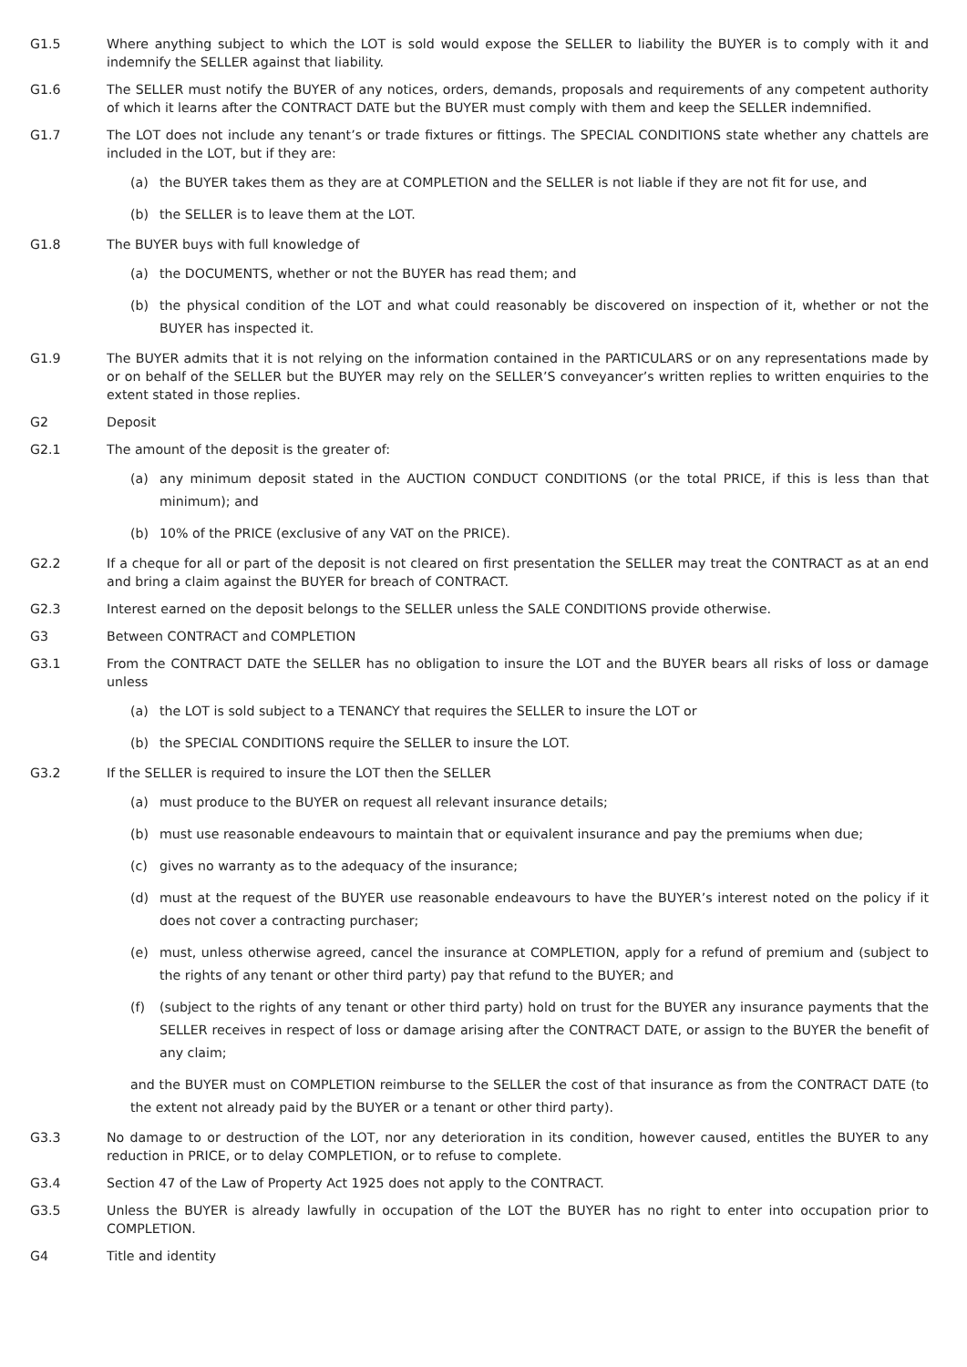G1.5 Where anything subject to which the LOT is sold would expose the SELLER to liability the BUYER is to comply with it and indemnify the SELLER against that liability.
G1.6 The SELLER must notify the BUYER of any notices, orders, demands, proposals and requirements of any competent authority of which it learns after the CONTRACT DATE but the BUYER must comply with them and keep the SELLER indemnified.
G1.7 The LOT does not include any tenant’s or trade fixtures or fittings. The SPECIAL CONDITIONS state whether any chattels are included in the LOT, but if they are:
(a) the BUYER takes them as they are at COMPLETION and the SELLER is not liable if they are not fit for use, and
(b) the SELLER is to leave them at the LOT.
G1.8 The BUYER buys with full knowledge of
(a) the DOCUMENTS, whether or not the BUYER has read them; and
(b) the physical condition of the LOT and what could reasonably be discovered on inspection of it, whether or not the BUYER has inspected it.
G1.9 The BUYER admits that it is not relying on the information contained in the PARTICULARS or on any representations made by or on behalf of the SELLER but the BUYER may rely on the SELLER’S conveyancer’s written replies to written enquiries to the extent stated in those replies.
G2 Deposit
G2.1 The amount of the deposit is the greater of:
(a) any minimum deposit stated in the AUCTION CONDUCT CONDITIONS (or the total PRICE, if this is less than that minimum); and
(b) 10% of the PRICE (exclusive of any VAT on the PRICE).
G2.2 If a cheque for all or part of the deposit is not cleared on first presentation the SELLER may treat the CONTRACT as at an end and bring a claim against the BUYER for breach of CONTRACT.
G2.3 Interest earned on the deposit belongs to the SELLER unless the SALE CONDITIONS provide otherwise.
G3 Between CONTRACT and COMPLETION
G3.1 From the CONTRACT DATE the SELLER has no obligation to insure the LOT and the BUYER bears all risks of loss or damage unless
(a) the LOT is sold subject to a TENANCY that requires the SELLER to insure the LOT or
(b) the SPECIAL CONDITIONS require the SELLER to insure the LOT.
G3.2 If the SELLER is required to insure the LOT then the SELLER
(a) must produce to the BUYER on request all relevant insurance details;
(b) must use reasonable endeavours to maintain that or equivalent insurance and pay the premiums when due;
(c) gives no warranty as to the adequacy of the insurance;
(d) must at the request of the BUYER use reasonable endeavours to have the BUYER’s interest noted on the policy if it does not cover a contracting purchaser;
(e) must, unless otherwise agreed, cancel the insurance at COMPLETION, apply for a refund of premium and (subject to the rights of any tenant or other third party) pay that refund to the BUYER; and
(f) (subject to the rights of any tenant or other third party) hold on trust for the BUYER any insurance payments that the SELLER receives in respect of loss or damage arising after the CONTRACT DATE, or assign to the BUYER the benefit of any claim;
and the BUYER must on COMPLETION reimburse to the SELLER the cost of that insurance as from the CONTRACT DATE (to the extent not already paid by the BUYER or a tenant or other third party).
G3.3 No damage to or destruction of the LOT, nor any deterioration in its condition, however caused, entitles the BUYER to any reduction in PRICE, or to delay COMPLETION, or to refuse to complete.
G3.4 Section 47 of the Law of Property Act 1925 does not apply to the CONTRACT.
G3.5 Unless the BUYER is already lawfully in occupation of the LOT the BUYER has no right to enter into occupation prior to COMPLETION.
G4 Title and identity